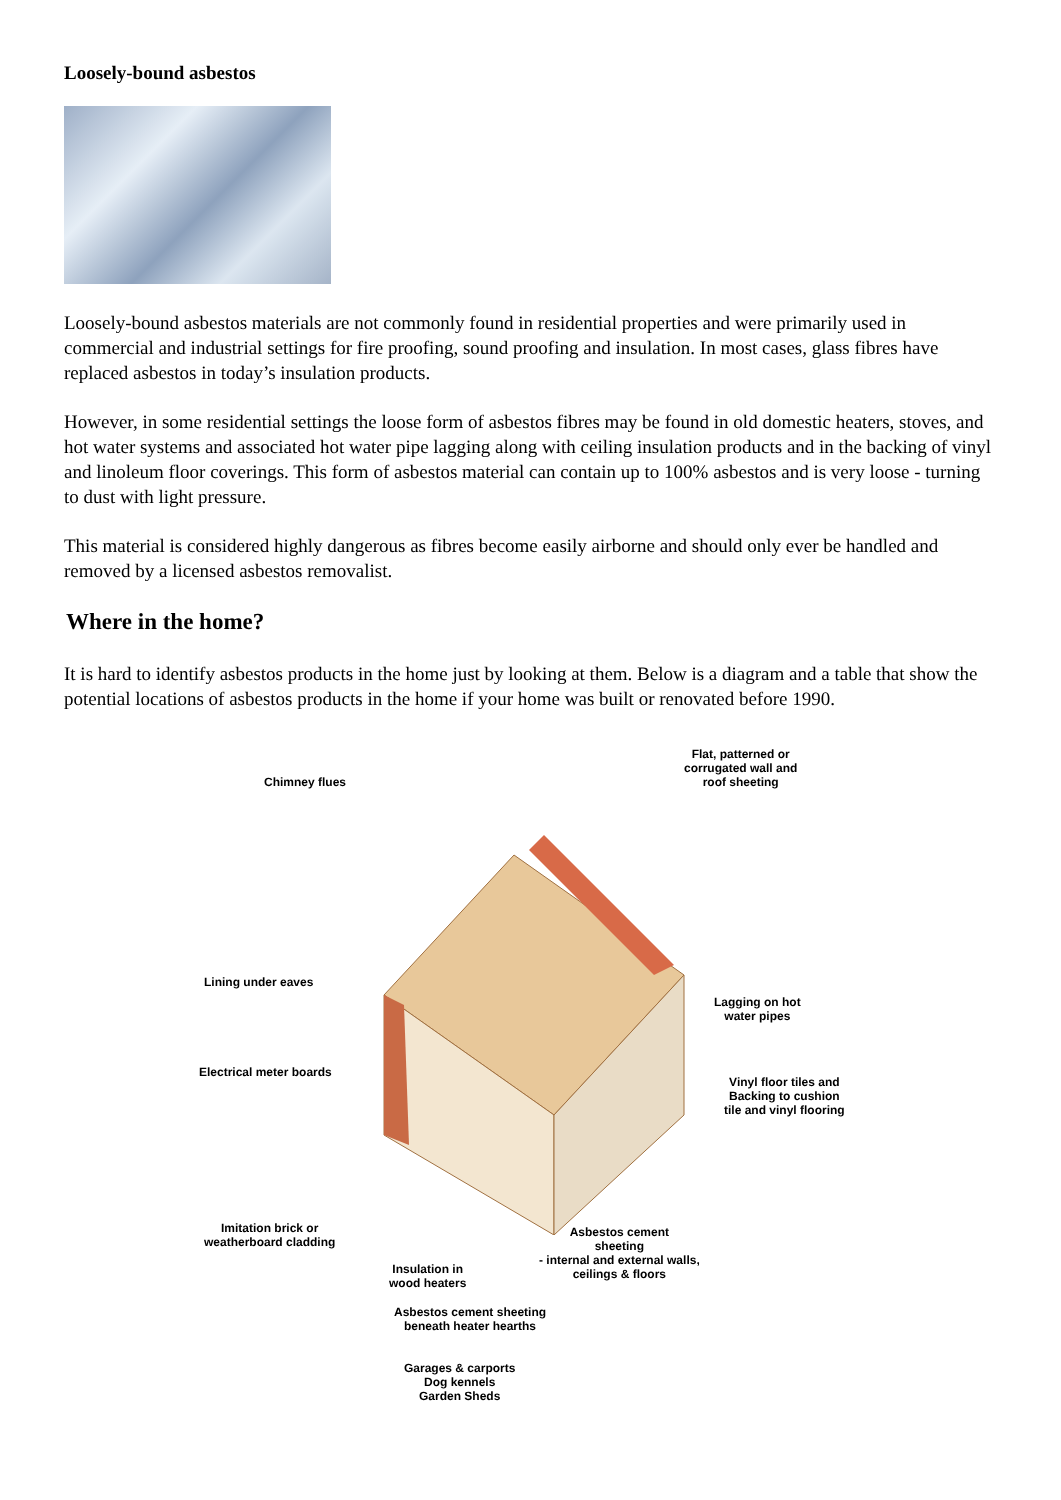Loosely-bound asbestos
Loosely-bound asbestos materials are not commonly found in residential properties and were primarily used in commercial and industrial settings for fire proofing, sound proofing and insulation. In most cases, glass fibres have replaced asbestos in today’s insulation products.
However, in some residential settings the loose form of asbestos fibres may be found in old domestic heaters, stoves, and hot water systems and associated hot water pipe lagging along with ceiling insulation products and in the backing of vinyl and linoleum floor coverings. This form of asbestos material can contain up to 100% asbestos and is very loose - turning to dust with light pressure.
This material is considered highly dangerous as fibres become easily airborne and should only ever be handled and removed by a licensed asbestos removalist.
Where in the home?
It is hard to identify asbestos products in the home just by looking at them. Below is a diagram and a table that show the potential locations of asbestos products in the home if your home was built or renovated before 1990.
Chimney flues
Flat, patterned or
corrugated wall and
roof sheeting
Lining under eaves
Lagging on hot
water pipes
Electrical meter boards
Vinyl floor tiles and
Backing to cushion
tile and vinyl flooring
Imitation brick or
weatherboard cladding
Asbestos cement
sheeting
- internal and external walls,
ceilings & floors
Insulation in
wood heaters
Asbestos cement sheeting
beneath heater hearths
Garages & carports
Dog kennels
Garden Sheds